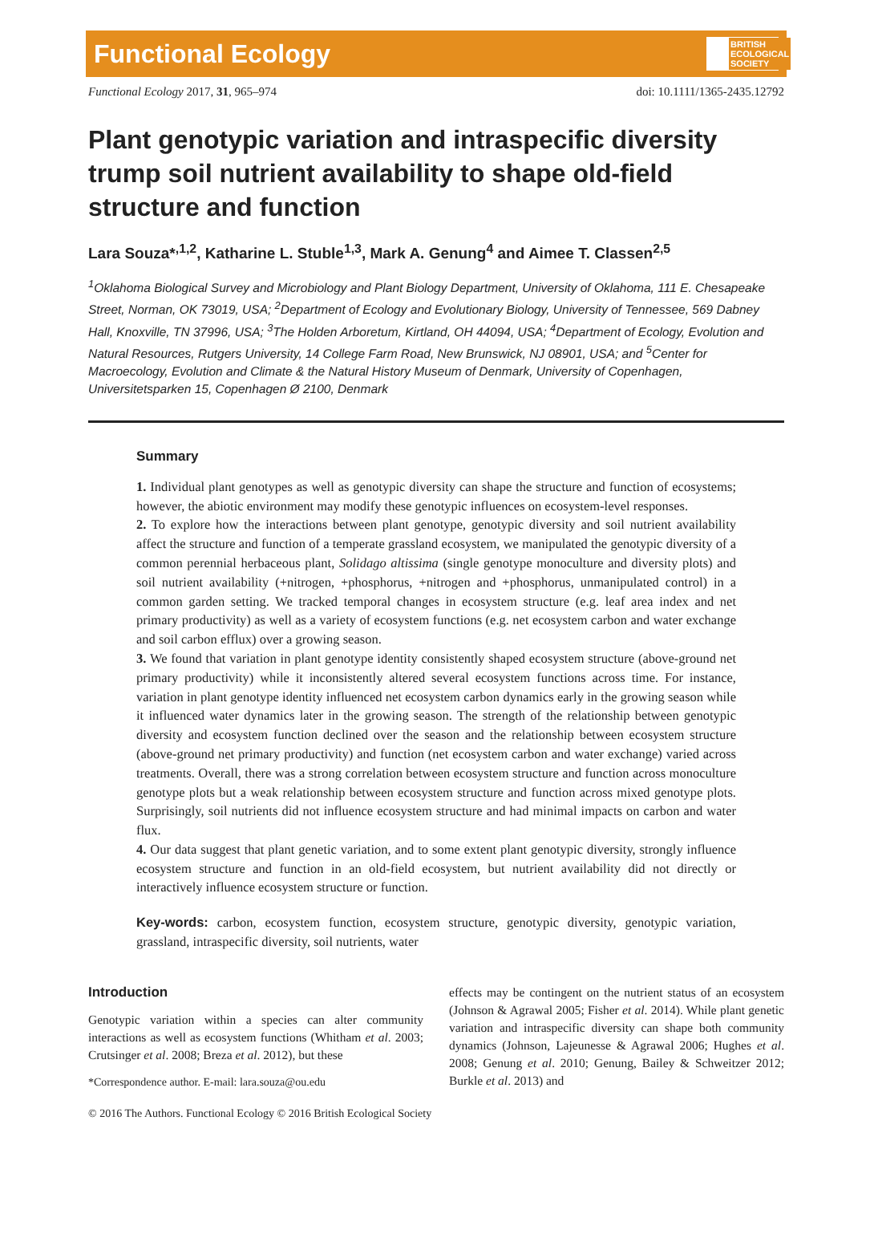Functional Ecology BRITISH
ECOLOGICAL
SOCIETY
Functional Ecology 2017, 31, 965–974 doi: 10.1111/1365-2435.12792
Plant genotypic variation and intraspecific diversity trump soil nutrient availability to shape old-field structure and function
Lara Souza*<sup>,1,2</sup>, Katharine L. Stuble<sup>1,3</sup>, Mark A. Genung<sup>4</sup> and Aimee T. Classen<sup>2,5</sup>
<sup>1</sup> Oklahoma Biological Survey and Microbiology and Plant Biology Department, University of Oklahoma, 111 E. Chesapeake Street, Norman, OK 73019, USA; <sup>2</sup>Department of Ecology and Evolutionary Biology, University of Tennessee, 569 Dabney Hall, Knoxville, TN 37996, USA; <sup>3</sup>The Holden Arboretum, Kirtland, OH 44094, USA; <sup>4</sup>Department of Ecology, Evolution and Natural Resources, Rutgers University, 14 College Farm Road, New Brunswick, NJ 08901, USA; and <sup>5</sup>Center for Macroecology, Evolution and Climate & the Natural History Museum of Denmark, University of Copenhagen, Universitetsparken 15, Copenhagen Ø 2100, Denmark
Summary
1. Individual plant genotypes as well as genotypic diversity can shape the structure and function of ecosystems; however, the abiotic environment may modify these genotypic influences on ecosystem-level responses.
2. To explore how the interactions between plant genotype, genotypic diversity and soil nutrient availability affect the structure and function of a temperate grassland ecosystem, we manipulated the genotypic diversity of a common perennial herbaceous plant, Solidago altissima (single genotype monoculture and diversity plots) and soil nutrient availability (+nitrogen, +phosphorus, +nitrogen and +phosphorus, unmanipulated control) in a common garden setting. We tracked temporal changes in ecosystem structure (e.g. leaf area index and net primary productivity) as well as a variety of ecosystem functions (e.g. net ecosystem carbon and water exchange and soil carbon efflux) over a growing season.
3. We found that variation in plant genotype identity consistently shaped ecosystem structure (above-ground net primary productivity) while it inconsistently altered several ecosystem functions across time. For instance, variation in plant genotype identity influenced net ecosystem carbon dynamics early in the growing season while it influenced water dynamics later in the growing season. The strength of the relationship between genotypic diversity and ecosystem function declined over the season and the relationship between ecosystem structure (above-ground net primary productivity) and function (net ecosystem carbon and water exchange) varied across treatments. Overall, there was a strong correlation between ecosystem structure and function across monoculture genotype plots but a weak relationship between ecosystem structure and function across mixed genotype plots. Surprisingly, soil nutrients did not influence ecosystem structure and had minimal impacts on carbon and water flux.
4. Our data suggest that plant genetic variation, and to some extent plant genotypic diversity, strongly influence ecosystem structure and function in an old-field ecosystem, but nutrient availability did not directly or interactively influence ecosystem structure or function.
Key-words: carbon, ecosystem function, ecosystem structure, genotypic diversity, genotypic variation, grassland, intraspecific diversity, soil nutrients, water
Introduction
Genotypic variation within a species can alter community interactions as well as ecosystem functions (Whitham et al. 2003; Crutsinger et al. 2008; Breza et al. 2012), but these
*Correspondence author. E-mail: lara.souza@ou.edu
effects may be contingent on the nutrient status of an ecosystem (Johnson & Agrawal 2005; Fisher et al. 2014). While plant genetic variation and intraspecific diversity can shape both community dynamics (Johnson, Lajeunesse & Agrawal 2006; Hughes et al. 2008; Genung et al. 2010; Genung, Bailey & Schweitzer 2012; Burkle et al. 2013) and
© 2016 The Authors. Functional Ecology © 2016 British Ecological Society